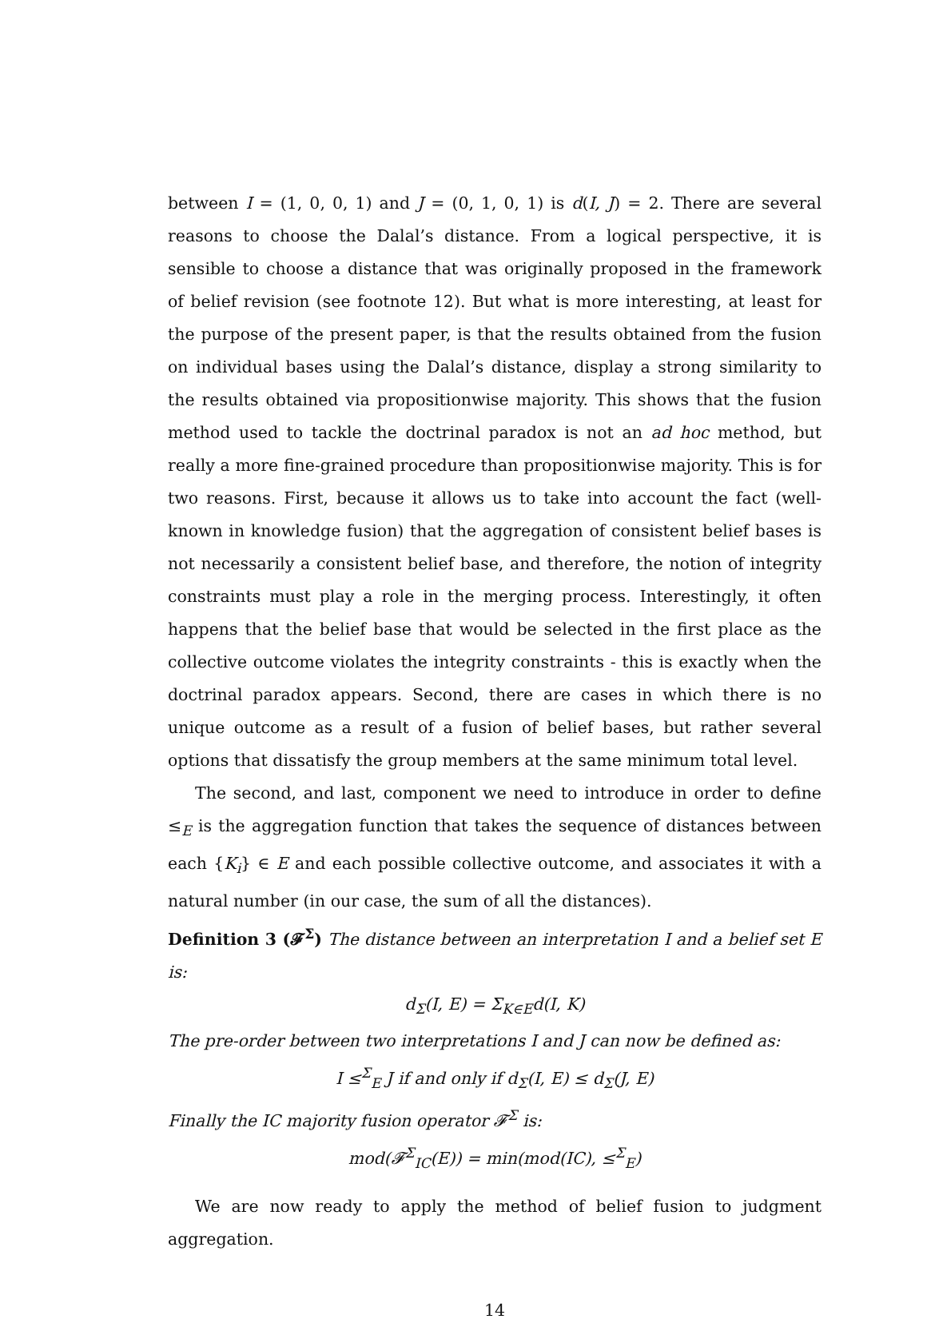between I = (1, 0, 0, 1) and J = (0, 1, 0, 1) is d(I, J) = 2. There are several reasons to choose the Dalal’s distance. From a logical perspective, it is sensible to choose a distance that was originally proposed in the framework of belief revision (see footnote 12). But what is more interesting, at least for the purpose of the present paper, is that the results obtained from the fusion on individual bases using the Dalal’s distance, display a strong similarity to the results obtained via propositionwise majority. This shows that the fusion method used to tackle the doctrinal paradox is not an ad hoc method, but really a more fine-grained procedure than propositionwise majority. This is for two reasons. First, because it allows us to take into account the fact (well-known in knowledge fusion) that the aggregation of consistent belief bases is not necessarily a consistent belief base, and therefore, the notion of integrity constraints must play a role in the merging process. Interestingly, it often happens that the belief base that would be selected in the first place as the collective outcome violates the integrity constraints - this is exactly when the doctrinal paradox appears. Second, there are cases in which there is no unique outcome as a result of a fusion of belief bases, but rather several options that dissatisfy the group members at the same minimum total level.
The second, and last, component we need to introduce in order to define ≤<sub>E</sub> is the aggregation function that takes the sequence of distances between each {K<sub>i</sub>} ∈ E and each possible collective outcome, and associates it with a natural number (in our case, the sum of all the distances).
Definition 3 (𝓕<sup>Σ</sup>) The distance between an interpretation I and a belief set E is:
d<sub>Σ</sub>(I, E) = Σ<sub>K∈E</sub>d(I, K)
The pre-order between two interpretations I and J can now be defined as:
I ≤<sup>Σ</sup><sub>E</sub> J if and only if d<sub>Σ</sub>(I, E) ≤ d<sub>Σ</sub>(J, E)
Finally the IC majority fusion operator 𝓕<sup>Σ</sup> is:
mod(𝓕<sup>Σ</sup><sub>IC</sub>(E)) = min(mod(IC), ≤<sup>Σ</sup><sub>E</sub>)
We are now ready to apply the method of belief fusion to judgment aggregation.
14